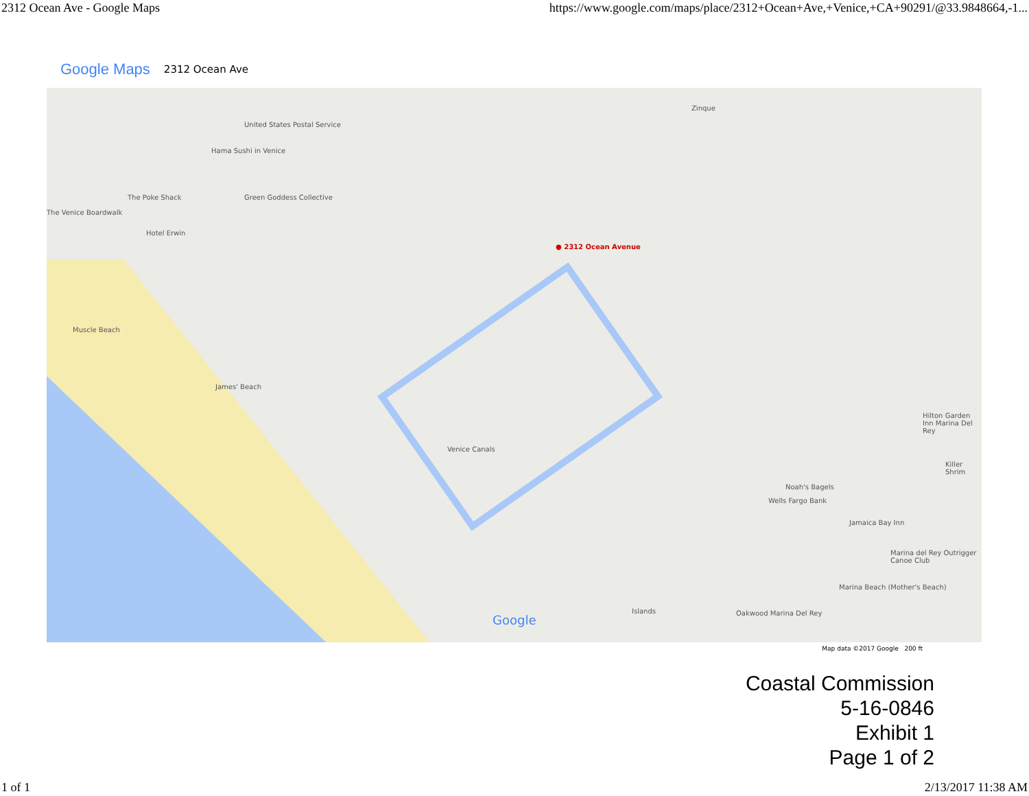2312 Ocean Ave - Google Maps https://www.google.com/maps/place/2312+Ocean+Ave,+Venice,+CA+90291/@33.9848664,-1...
Google Maps 2312 Ocean Ave
● 2312 Ocean Avenue
Venice Canals
Muscle Beach
The Venice Boardwalk
Hotel Erwin
The Poke Shack Green Goddess Collective
Hama Sushi in Venice
United States Postal Service
James' Beach
Zinque
Wells Fargo Bank
Noah's Bagels
Jamaica Bay Inn
Hilton Garden Inn Marina Del Rey
Marina del Rey Outrigger Canoe Club
Marina Beach (Mother's Beach)
Oakwood Marina Del Rey Islands
Killer Shrim
Google
Map data ©2017 Google 200 ft
Coastal Commission
5-16-0846
Exhibit 1
Page 1 of 2
1 of 1 2/13/2017 11:38 AM